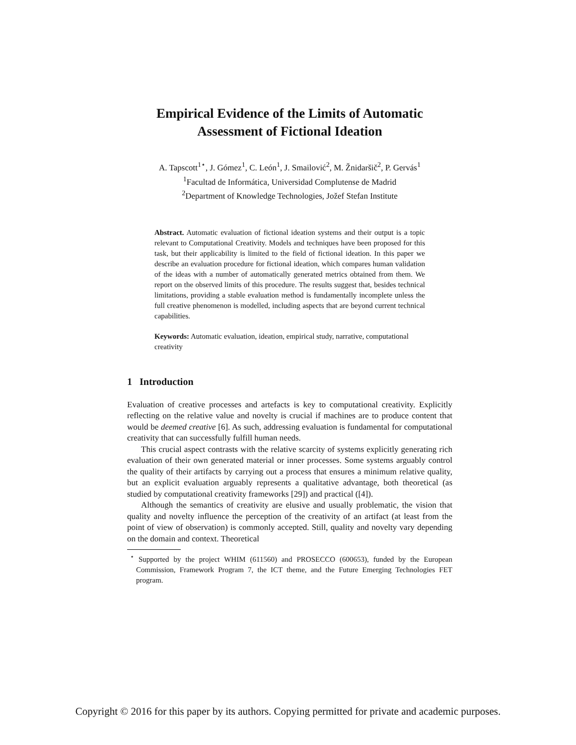Empirical Evidence of the Limits of Automatic
Assessment of Fictional Ideation
A. Tapscott<sup>1⋆</sup>, J. Gómez<sup>1</sup>, C. León<sup>1</sup>, J. Smailović<sup>2</sup>, M. Žnidaršič<sup>2</sup>, P. Gervás<sup>1</sup>
<sup>1</sup> Facultad de Informática, Universidad Complutense de Madrid
<sup>2</sup> Department of Knowledge Technologies, Jožef Stefan Institute
Abstract. Automatic evaluation of fictional ideation systems and their output is a topic relevant to Computational Creativity. Models and techniques have been proposed for this task, but their applicability is limited to the field of fictional ideation. In this paper we describe an evaluation procedure for fictional ideation, which compares human validation of the ideas with a number of automatically generated metrics obtained from them. We report on the observed limits of this procedure. The results suggest that, besides technical limitations, providing a stable evaluation method is fundamentally incomplete unless the full creative phenomenon is modelled, including aspects that are beyond current technical capabilities.
Keywords: Automatic evaluation, ideation, empirical study, narrative, computational creativity
1 Introduction
Evaluation of creative processes and artefacts is key to computational creativity. Explicitly reflecting on the relative value and novelty is crucial if machines are to produce content that would be deemed creative [6]. As such, addressing evaluation is fundamental for computational creativity that can successfully fulfill human needs.
This crucial aspect contrasts with the relative scarcity of systems explicitly generating rich evaluation of their own generated material or inner processes. Some systems arguably control the quality of their artifacts by carrying out a process that ensures a minimum relative quality, but an explicit evaluation arguably represents a qualitative advantage, both theoretical (as studied by computational creativity frameworks [29]) and practical ([4]).
Although the semantics of creativity are elusive and usually problematic, the vision that quality and novelty influence the perception of the creativity of an artifact (at least from the point of view of observation) is commonly accepted. Still, quality and novelty vary depending on the domain and context. Theoretical
<sup>⋆</sup> Supported by the project WHIM (611560) and PROSECCO (600653), funded by the European Commission, Framework Program 7, the ICT theme, and the Future Emerging Technologies FET program.
Copyright © 2016 for this paper by its authors. Copying permitted for private and academic purposes.